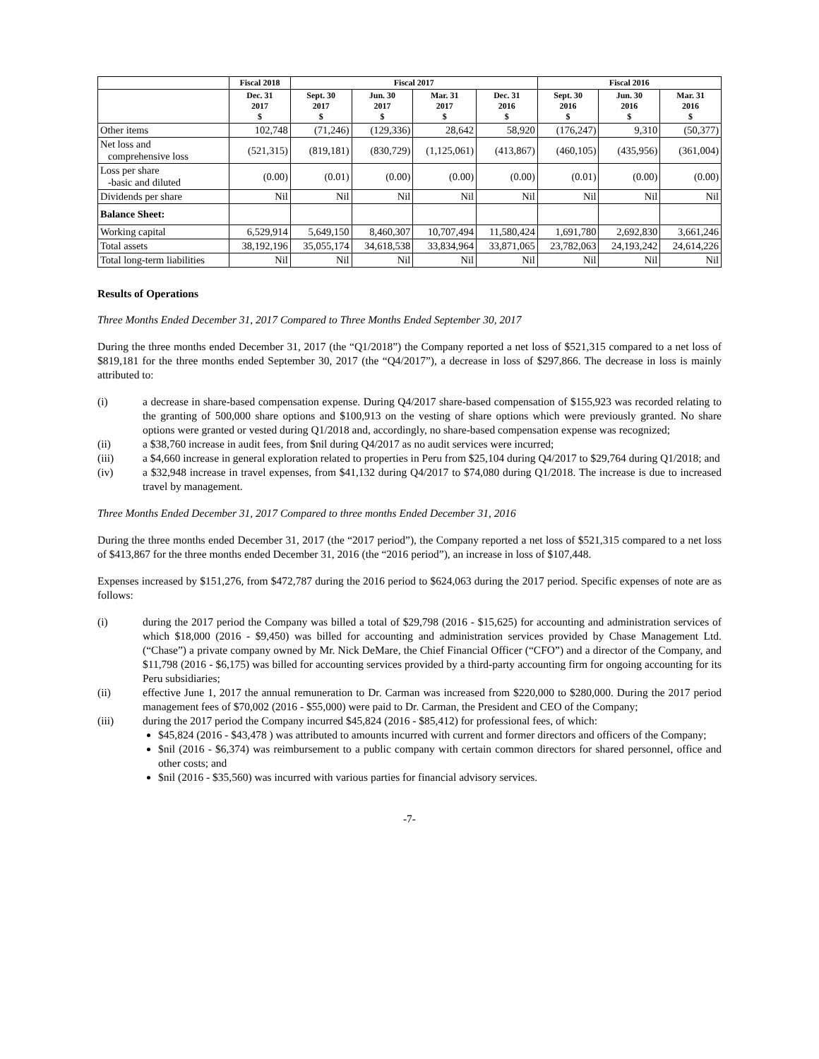| | Fiscal 2018 | Fiscal 2017 | | | | Fiscal 2016 | | |
| --- | --- | --- | --- | --- | --- | --- | --- | --- |
| | Dec. 31 2017 $ | Sept. 30 2017 $ | Jun. 30 2017 $ | Mar. 31 2017 $ | Dec. 31 2016 $ | Sept. 30 2016 $ | Jun. 30 2016 $ | Mar. 31 2016 $ |
| Other items | 102,748 | (71,246) | (129,336) | 28,642 | 58,920 | (176,247) | 9,310 | (50,377) |
| Net loss and comprehensive loss | (521,315) | (819,181) | (830,729) | (1,125,061) | (413,867) | (460,105) | (435,956) | (361,004) |
| Loss per share -basic and diluted | (0.00) | (0.01) | (0.00) | (0.00) | (0.00) | (0.01) | (0.00) | (0.00) |
| Dividends per share | Nil | Nil | Nil | Nil | Nil | Nil | Nil | Nil |
| Balance Sheet: | | | | | | | | |
| Working capital | 6,529,914 | 5,649,150 | 8,460,307 | 10,707,494 | 11,580,424 | 1,691,780 | 2,692,830 | 3,661,246 |
| Total assets | 38,192,196 | 35,055,174 | 34,618,538 | 33,834,964 | 33,871,065 | 23,782,063 | 24,193,242 | 24,614,226 |
| Total long-term liabilities | Nil | Nil | Nil | Nil | Nil | Nil | Nil | Nil |
Results of Operations
Three Months Ended December 31, 2017 Compared to Three Months Ended September 30, 2017
During the three months ended December 31, 2017 (the “Q1/2018”) the Company reported a net loss of $521,315 compared to a net loss of $819,181 for the three months ended September 30, 2017 (the “Q4/2017”), a decrease in loss of $297,866. The decrease in loss is mainly attributed to:
(i) a decrease in share-based compensation expense. During Q4/2017 share-based compensation of $155,923 was recorded relating to the granting of 500,000 share options and $100,913 on the vesting of share options which were previously granted. No share options were granted or vested during Q1/2018 and, accordingly, no share-based compensation expense was recognized;
(ii) a $38,760 increase in audit fees, from $nil during Q4/2017 as no audit services were incurred;
(iii) a $4,660 increase in general exploration related to properties in Peru from $25,104 during Q4/2017 to $29,764 during Q1/2018; and
(iv) a $32,948 increase in travel expenses, from $41,132 during Q4/2017 to $74,080 during Q1/2018. The increase is due to increased travel by management.
Three Months Ended December 31, 2017 Compared to three months Ended December 31, 2016
During the three months ended December 31, 2017 (the “2017 period”), the Company reported a net loss of $521,315 compared to a net loss of $413,867 for the three months ended December 31, 2016 (the “2016 period”), an increase in loss of $107,448.
Expenses increased by $151,276, from $472,787 during the 2016 period to $624,063 during the 2017 period. Specific expenses of note are as follows:
(i) during the 2017 period the Company was billed a total of $29,798 (2016 - $15,625) for accounting and administration services of which $18,000 (2016 - $9,450) was billed for accounting and administration services provided by Chase Management Ltd. (“Chase”) a private company owned by Mr. Nick DeMare, the Chief Financial Officer (“CFO”) and a director of the Company, and $11,798 (2016 - $6,175) was billed for accounting services provided by a third-party accounting firm for ongoing accounting for its Peru subsidiaries;
(ii) effective June 1, 2017 the annual remuneration to Dr. Carman was increased from $220,000 to $280,000. During the 2017 period management fees of $70,002 (2016 - $55,000) were paid to Dr. Carman, the President and CEO of the Company;
(iii) during the 2017 period the Company incurred $45,824 (2016 - $85,412) for professional fees, of which:
$45,824 (2016 - $43,478 ) was attributed to amounts incurred with current and former directors and officers of the Company;
$nil (2016 - $6,374) was reimbursement to a public company with certain common directors for shared personnel, office and other costs; and
$nil (2016 - $35,560) was incurred with various parties for financial advisory services.
-7-